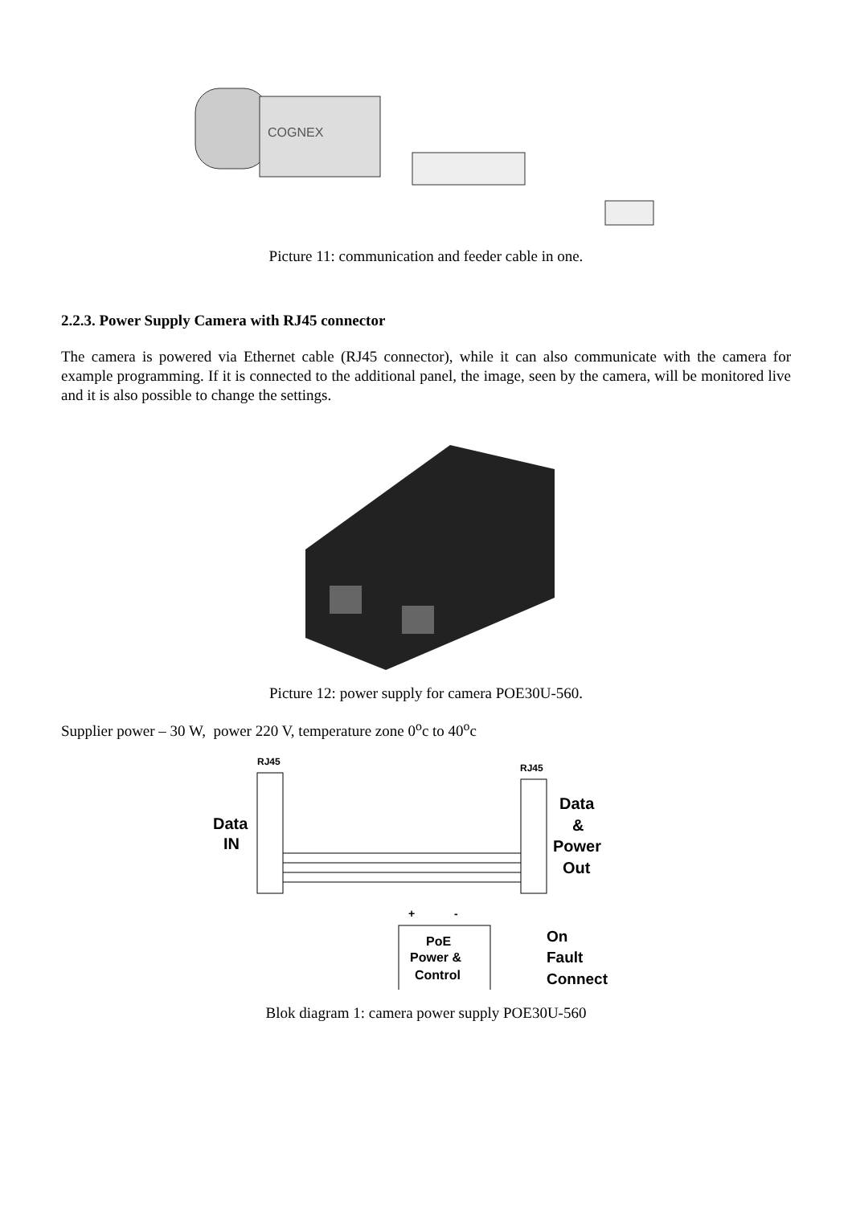COGNEX
Picture 11: communication and feeder cable in one.
2.2.3. Power Supply Camera with RJ45 connector
The camera is powered via Ethernet cable (RJ45 connector), while it can also communicate with the camera for example programming. If it is connected to the additional panel, the image, seen by the camera, will be monitored live and it is also possible to change the settings.
Picture 12: power supply for camera POE30U-560.
Supplier power – 30 W, power 220 V, temperature zone 0<sup>o</sup>c to 40<sup>o</sup>c
RJ45
RJ45
Data
IN
Data
&
Power
Out
PoE
Power &
Control
+
-
On
Fault
Connect
Blok diagram 1: camera power supply POE30U-560